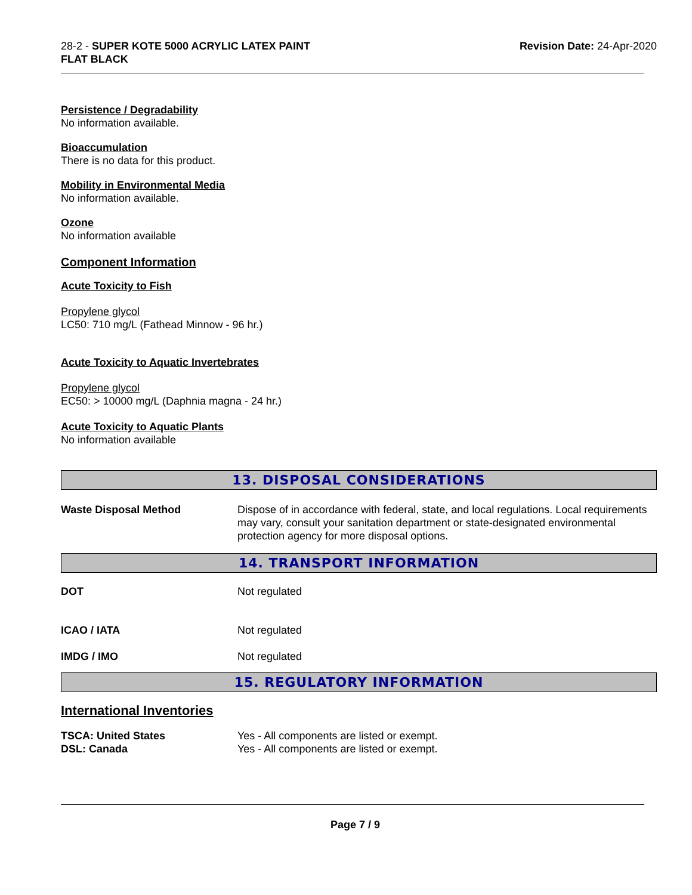28-2 - SUPER KOTE 5000 ACRYLIC LATEX PAINT
FLAT BLACK
Revision Date: 24-Apr-2020
Persistence / Degradability
No information available.
Bioaccumulation
There is no data for this product.
Mobility in Environmental Media
No information available.
Ozone
No information available
Component Information
Acute Toxicity to Fish
Propylene glycol
LC50: 710 mg/L (Fathead Minnow - 96 hr.)
Acute Toxicity to Aquatic Invertebrates
Propylene glycol
EC50: > 10000 mg/L (Daphnia magna - 24 hr.)
Acute Toxicity to Aquatic Plants
No information available
13. DISPOSAL CONSIDERATIONS
| Waste Disposal Method | Dispose of in accordance with federal, state, and local regulations. Local requirements may vary, consult your sanitation department or state-designated environmental protection agency for more disposal options. |
14. TRANSPORT INFORMATION
| DOT | Not regulated |
| ICAO / IATA | Not regulated |
| IMDG / IMO | Not regulated |
15. REGULATORY INFORMATION
International Inventories
| TSCA: United States | Yes - All components are listed or exempt. |
| DSL: Canada | Yes - All components are listed or exempt. |
Page 7 / 9